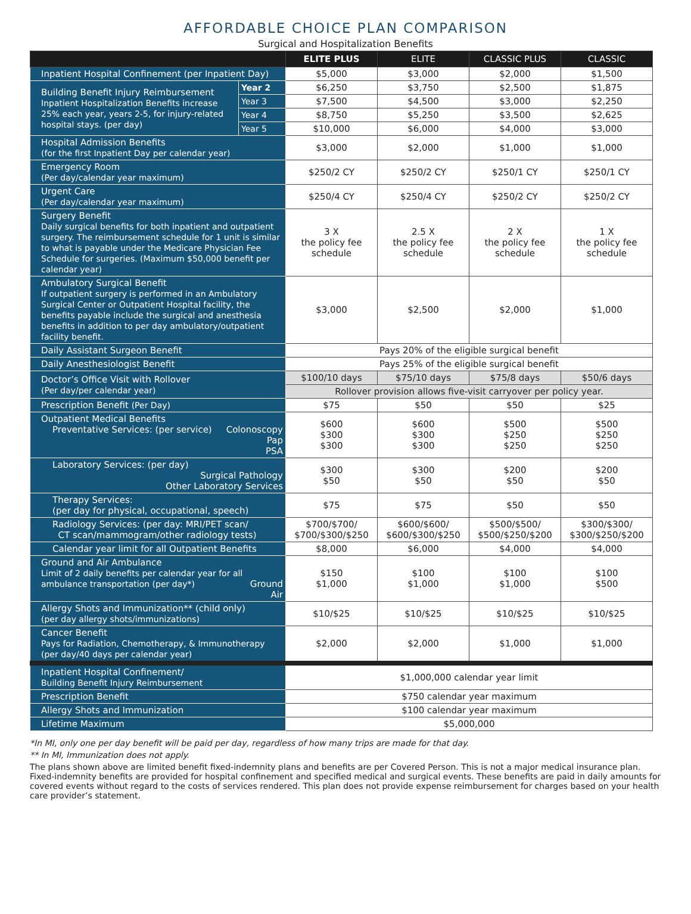AFFORDABLE CHOICE PLAN COMPARISON
Surgical and Hospitalization Benefits
| | | ELITE PLUS | ELITE | CLASSIC PLUS | CLASSIC |
| --- | --- | --- | --- | --- | --- |
| Inpatient Hospital Confinement (per Inpatient Day) | | $5,000 | $3,000 | $2,000 | $1,500 |
| Building Benefit Injury Reimbursement Inpatient Hospitalization Benefits increase 25% each year, years 2-5, for injury-related hospital stays. (per day) | Year 2 | $6,250 | $3,750 | $2,500 | $1,875 |
| | Year 3 | $7,500 | $4,500 | $3,000 | $2,250 |
| | Year 4 | $8,750 | $5,250 | $3,500 | $2,625 |
| | Year 5 | $10,000 | $6,000 | $4,000 | $3,000 |
| Hospital Admission Benefits (for the first Inpatient Day per calendar year) | | $3,000 | $2,000 | $1,000 | $1,000 |
| Emergency Room (Per day/calendar year maximum) | | $250/2 CY | $250/2 CY | $250/1 CY | $250/1 CY |
| Urgent Care (Per day/calendar year maximum) | | $250/4 CY | $250/4 CY | $250/2 CY | $250/2 CY |
| Surgery Benefit Daily surgical benefits for both inpatient and outpatient surgery. The reimbursement schedule for 1 unit is similar to what is payable under the Medicare Physician Fee Schedule for surgeries. (Maximum $50,000 benefit per calendar year) | | 3 X the policy fee schedule | 2.5 X the policy fee schedule | 2 X the policy fee schedule | 1 X the policy fee schedule |
| Ambulatory Surgical Benefit If outpatient surgery is performed in an Ambulatory Surgical Center or Outpatient Hospital facility, the benefits payable include the surgical and anesthesia benefits in addition to per day ambulatory/outpatient facility benefit. | | $3,000 | $2,500 | $2,000 | $1,000 |
| Daily Assistant Surgeon Benefit | | Pays 20% of the eligible surgical benefit | | | |
| Daily Anesthesiologist Benefit | | Pays 25% of the eligible surgical benefit | | | |
| Doctor’s Office Visit with Rollover (Per day/per calendar year) | | $100/10 days | $75/10 days | $75/8 days | $50/6 days |
| | | Rollover provision allows five-visit carryover per policy year. | | | |
| Prescription Benefit (Per Day) | | $75 | $50 | $50 | $25 |
| Outpatient Medical Benefits Preventative Services: (per service) Colonoscopy Pap PSA | | $600 $300 $300 | $600 $300 $300 | $500 $250 $250 | $500 $250 $250 |
| Laboratory Services: (per day) Surgical Pathology Other Laboratory Services | | $300 $50 | $300 $50 | $200 $50 | $200 $50 |
| Therapy Services: (per day for physical, occupational, speech) | | $75 | $75 | $50 | $50 |
| Radiology Services: (per day: MRI/PET scan/ CT scan/mammogram/other radiology tests) | | $700/$700/ $700/$300/$250 | $600/$600/ $600/$300/$250 | $500/$500/ $500/$250/$200 | $300/$300/ $300/$250/$200 |
| Calendar year limit for all Outpatient Benefits | | $8,000 | $6,000 | $4,000 | $4,000 |
| Ground and Air Ambulance Limit of 2 daily benefits per calendar year for all ambulance transportation (per day*) Ground Air | | $150 $1,000 | $100 $1,000 | $100 $1,000 | $100 $500 |
| Allergy Shots and Immunization** (child only) (per day allergy shots/immunizations) | | $10/$25 | $10/$25 | $10/$25 | $10/$25 |
| Cancer Benefit Pays for Radiation, Chemotherapy, & Immunotherapy (per day/40 days per calendar year) | | $2,000 | $2,000 | $1,000 | $1,000 |
| Inpatient Hospital Confinement/ Building Benefit Injury Reimbursement | | $1,000,000 calendar year limit | | | |
| Prescription Benefit | | $750 calendar year maximum | | | |
| Allergy Shots and Immunization | | $100 calendar year maximum | | | |
| Lifetime Maximum | | $5,000,000 | | | |
*In MI, only one per day benefit will be paid per day, regardless of how many trips are made for that day.
** In MI, Immunization does not apply.
The plans shown above are limited benefit fixed-indemnity plans and benefits are per Covered Person. This is not a major medical insurance plan. Fixed-indemnity benefits are provided for hospital confinement and specified medical and surgical events. These benefits are paid in daily amounts for covered events without regard to the costs of services rendered. This plan does not provide expense reimbursement for charges based on your health care provider’s statement.